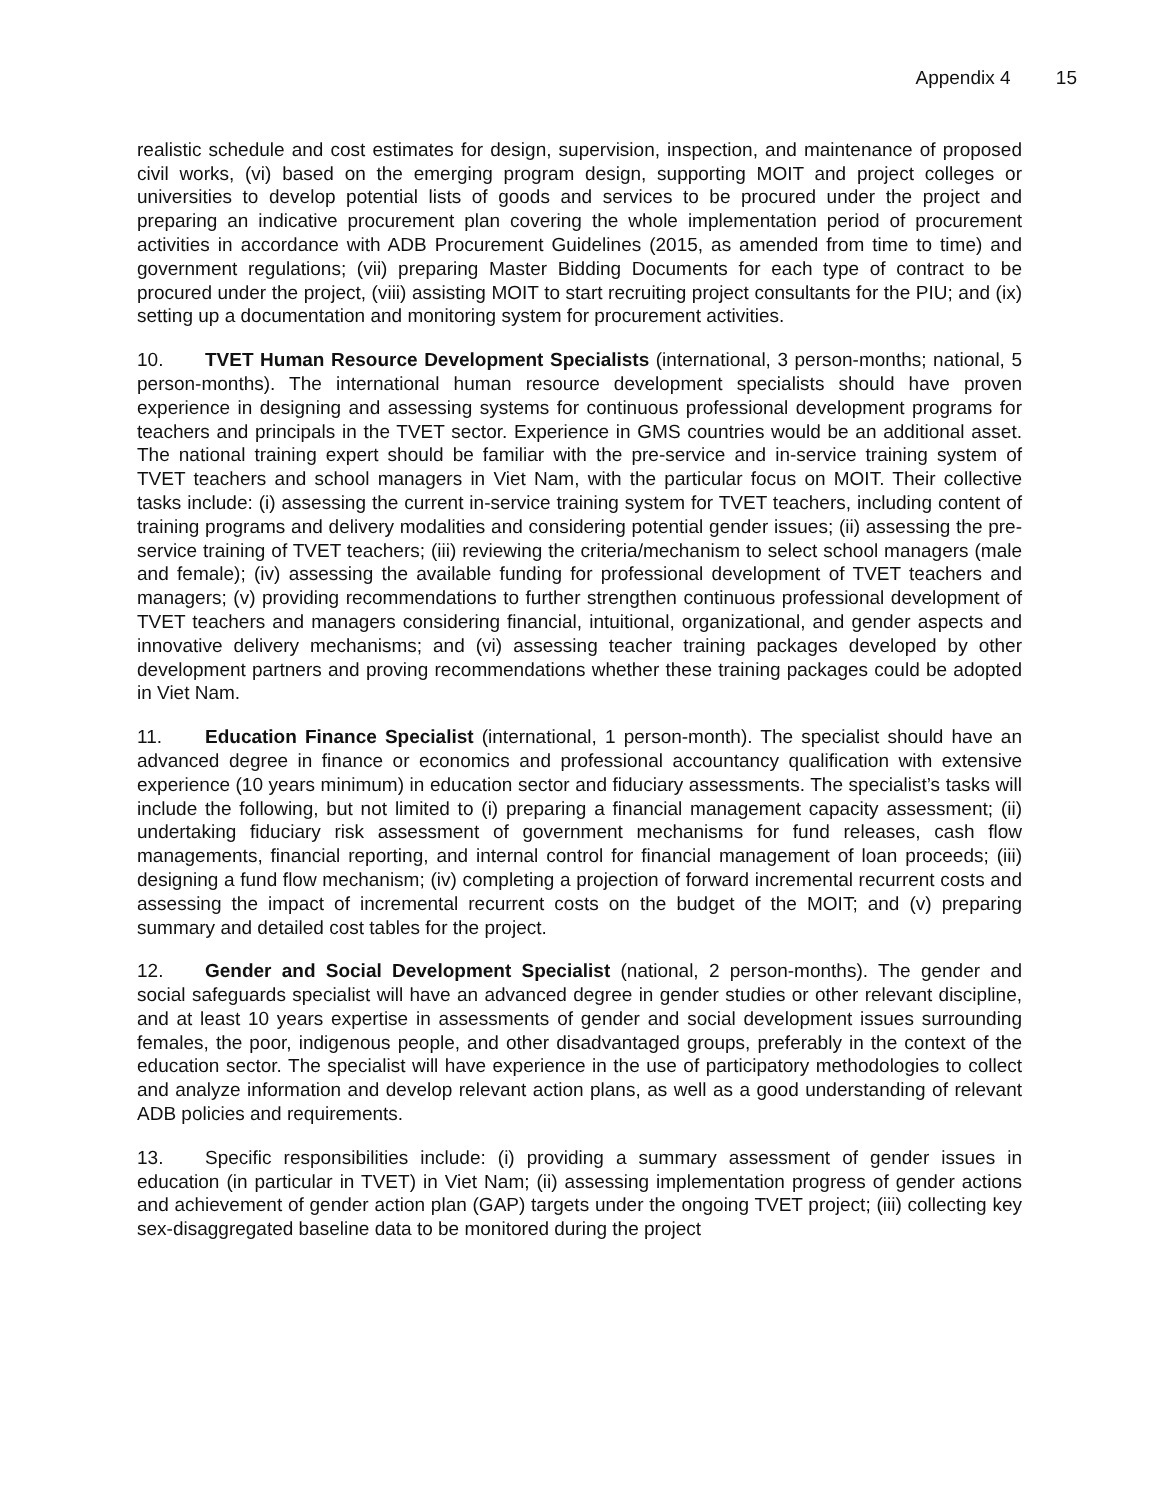Appendix 4 15
realistic schedule and cost estimates for design, supervision, inspection, and maintenance of proposed civil works, (vi) based on the emerging program design, supporting MOIT and project colleges or universities to develop potential lists of goods and services to be procured under the project and preparing an indicative procurement plan covering the whole implementation period of procurement activities in accordance with ADB Procurement Guidelines (2015, as amended from time to time) and government regulations; (vii) preparing Master Bidding Documents for each type of contract to be procured under the project, (viii) assisting MOIT to start recruiting project consultants for the PIU; and (ix) setting up a documentation and monitoring system for procurement activities.
10. TVET Human Resource Development Specialists (international, 3 person-months; national, 5 person-months). The international human resource development specialists should have proven experience in designing and assessing systems for continuous professional development programs for teachers and principals in the TVET sector. Experience in GMS countries would be an additional asset. The national training expert should be familiar with the pre-service and in-service training system of TVET teachers and school managers in Viet Nam, with the particular focus on MOIT. Their collective tasks include: (i) assessing the current in-service training system for TVET teachers, including content of training programs and delivery modalities and considering potential gender issues; (ii) assessing the pre-service training of TVET teachers; (iii) reviewing the criteria/mechanism to select school managers (male and female); (iv) assessing the available funding for professional development of TVET teachers and managers; (v) providing recommendations to further strengthen continuous professional development of TVET teachers and managers considering financial, intuitional, organizational, and gender aspects and innovative delivery mechanisms; and (vi) assessing teacher training packages developed by other development partners and proving recommendations whether these training packages could be adopted in Viet Nam.
11. Education Finance Specialist (international, 1 person-month). The specialist should have an advanced degree in finance or economics and professional accountancy qualification with extensive experience (10 years minimum) in education sector and fiduciary assessments. The specialist’s tasks will include the following, but not limited to (i) preparing a financial management capacity assessment; (ii) undertaking fiduciary risk assessment of government mechanisms for fund releases, cash flow managements, financial reporting, and internal control for financial management of loan proceeds; (iii) designing a fund flow mechanism; (iv) completing a projection of forward incremental recurrent costs and assessing the impact of incremental recurrent costs on the budget of the MOIT; and (v) preparing summary and detailed cost tables for the project.
12. Gender and Social Development Specialist (national, 2 person-months). The gender and social safeguards specialist will have an advanced degree in gender studies or other relevant discipline, and at least 10 years expertise in assessments of gender and social development issues surrounding females, the poor, indigenous people, and other disadvantaged groups, preferably in the context of the education sector. The specialist will have experience in the use of participatory methodologies to collect and analyze information and develop relevant action plans, as well as a good understanding of relevant ADB policies and requirements.
13. Specific responsibilities include: (i) providing a summary assessment of gender issues in education (in particular in TVET) in Viet Nam; (ii) assessing implementation progress of gender actions and achievement of gender action plan (GAP) targets under the ongoing TVET project; (iii) collecting key sex-disaggregated baseline data to be monitored during the project